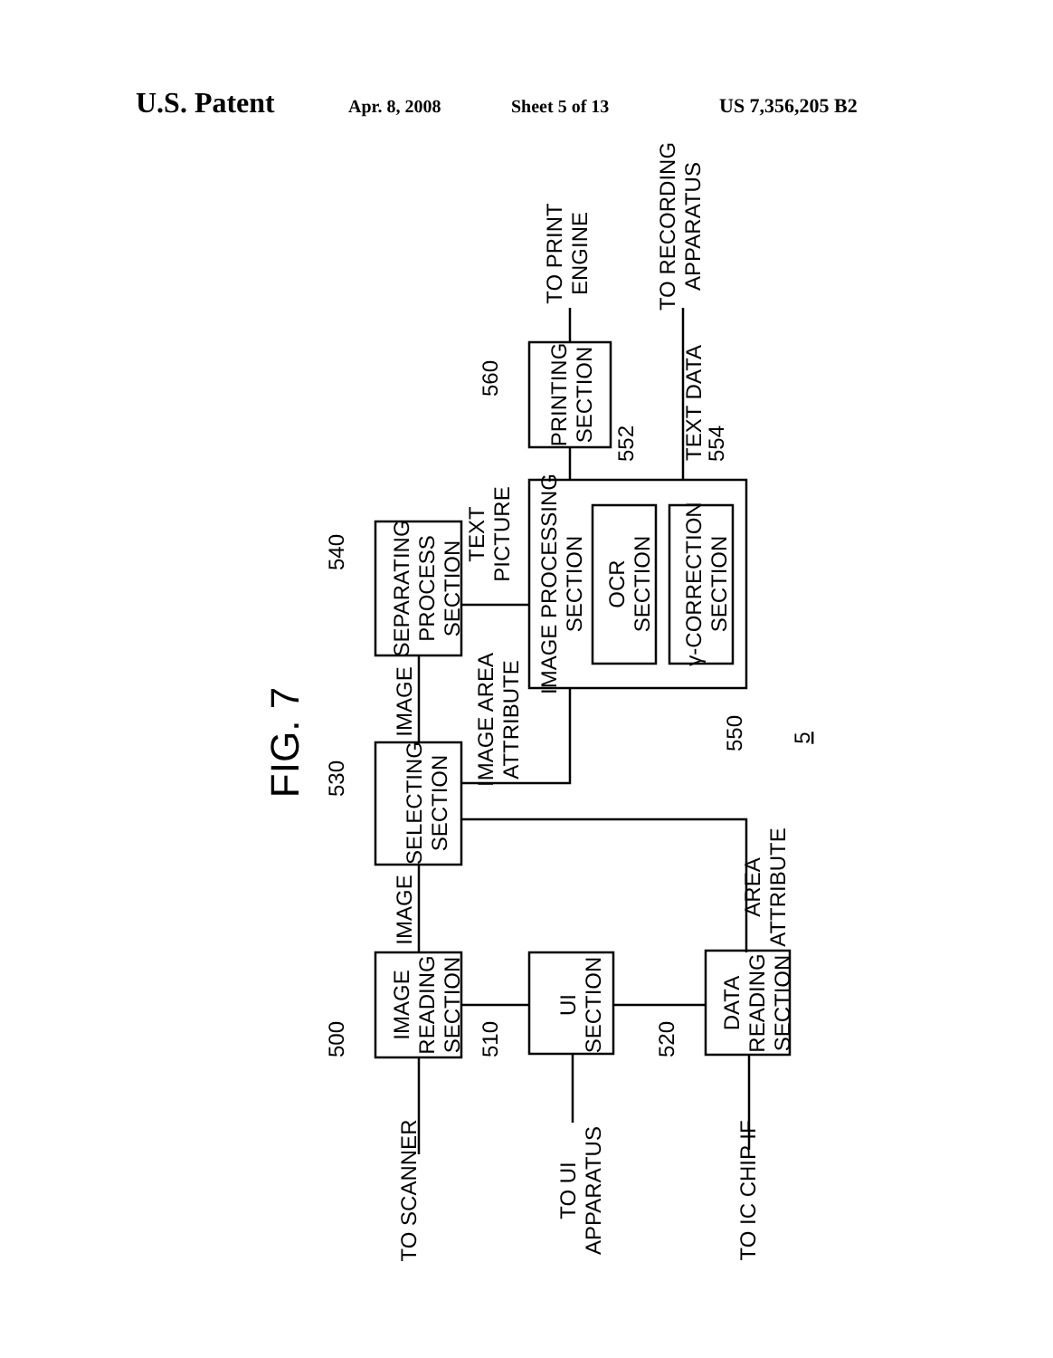U.S. Patent Apr. 8, 2008 Sheet 5 of 13 US 7,356,205 B2
FIG. 7
IMAGE READING SECTION
UI SECTION
DATA READING SECTION
SELECTING SECTION
SEPARATING PROCESS SECTION
IMAGE PROCESSING SECTION
OCR SECTION
γ-CORRECTION SECTION
PRINTING SECTION
TO SCANNER
TO UI APPARATUS
TO IC CHIP IF
TO PRINT ENGINE
TO RECORDING APPARATUS
IMAGE
IMAGE
IMAGE AREA ATTRIBUTE
TEXT PICTURE
TEXT DATA
AREA ATTRIBUTE
500
510
520
530
540
550
552
554
560
5